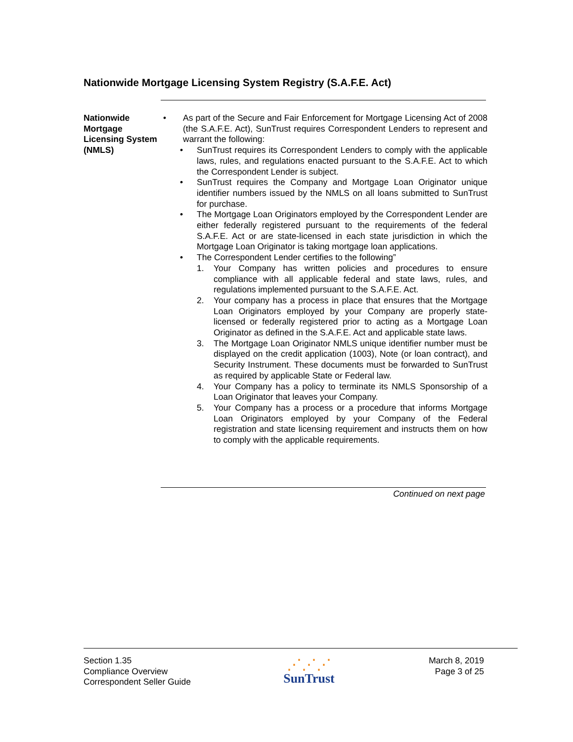Nationwide Mortgage Licensing System Registry (S.A.F.E. Act)
Nationwide Mortgage Licensing System (NMLS)
• As part of the Secure and Fair Enforcement for Mortgage Licensing Act of 2008 (the S.A.F.E. Act), SunTrust requires Correspondent Lenders to represent and warrant the following:
• SunTrust requires its Correspondent Lenders to comply with the applicable laws, rules, and regulations enacted pursuant to the S.A.F.E. Act to which the Correspondent Lender is subject.
• SunTrust requires the Company and Mortgage Loan Originator unique identifier numbers issued by the NMLS on all loans submitted to SunTrust for purchase.
• The Mortgage Loan Originators employed by the Correspondent Lender are either federally registered pursuant to the requirements of the federal S.A.F.E. Act or are state-licensed in each state jurisdiction in which the Mortgage Loan Originator is taking mortgage loan applications.
• The Correspondent Lender certifies to the following”
1. Your Company has written policies and procedures to ensure compliance with all applicable federal and state laws, rules, and regulations implemented pursuant to the S.A.F.E. Act.
2. Your company has a process in place that ensures that the Mortgage Loan Originators employed by your Company are properly state-licensed or federally registered prior to acting as a Mortgage Loan Originator as defined in the S.A.F.E. Act and applicable state laws.
3. The Mortgage Loan Originator NMLS unique identifier number must be displayed on the credit application (1003), Note (or loan contract), and Security Instrument. These documents must be forwarded to SunTrust as required by applicable State or Federal law.
4. Your Company has a policy to terminate its NMLS Sponsorship of a Loan Originator that leaves your Company.
5. Your Company has a process or a procedure that informs Mortgage Loan Originators employed by your Company of the Federal registration and state licensing requirement and instructs them on how to comply with the applicable requirements.
Continued on next page
Section 1.35
Compliance Overview
Correspondent Seller Guide
⋰⋰⋰
SunTrust
March 8, 2019
Page 3 of 25